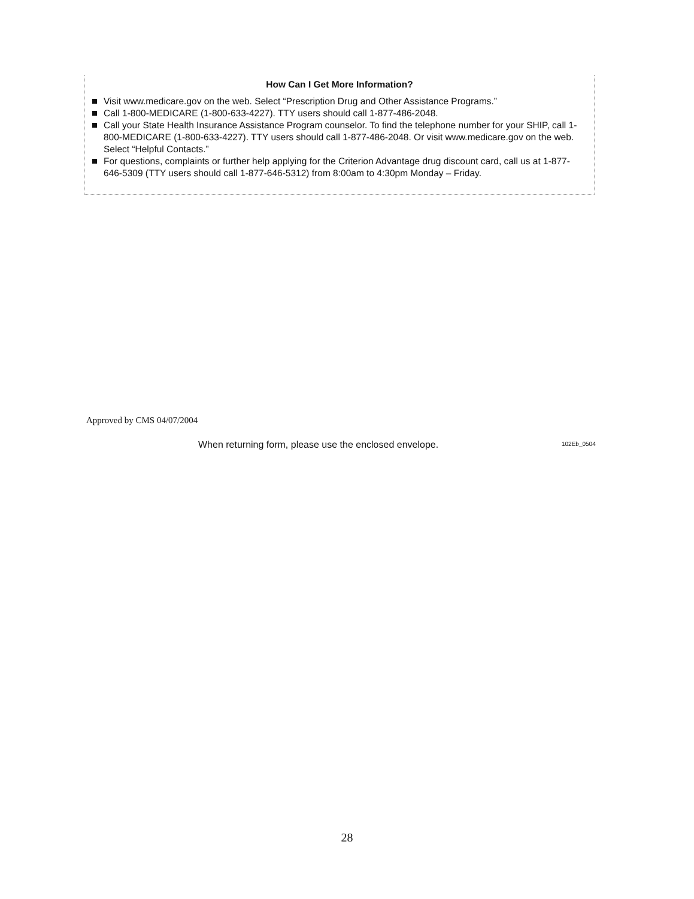How Can I Get More Information?
Visit www.medicare.gov on the web. Select “Prescription Drug and Other Assistance Programs.”
Call 1-800-MEDICARE (1-800-633-4227). TTY users should call 1-877-486-2048.
Call your State Health Insurance Assistance Program counselor. To find the telephone number for your SHIP, call 1-800-MEDICARE (1-800-633-4227). TTY users should call 1-877-486-2048. Or visit www.medicare.gov on the web. Select “Helpful Contacts.”
For questions, complaints or further help applying for the Criterion Advantage drug discount card, call us at 1-877-646-5309 (TTY users should call 1-877-646-5312) from 8:00am to 4:30pm Monday – Friday.
Approved by CMS 04/07/2004
When returning form, please use the enclosed envelope.
102Eb_0504
28